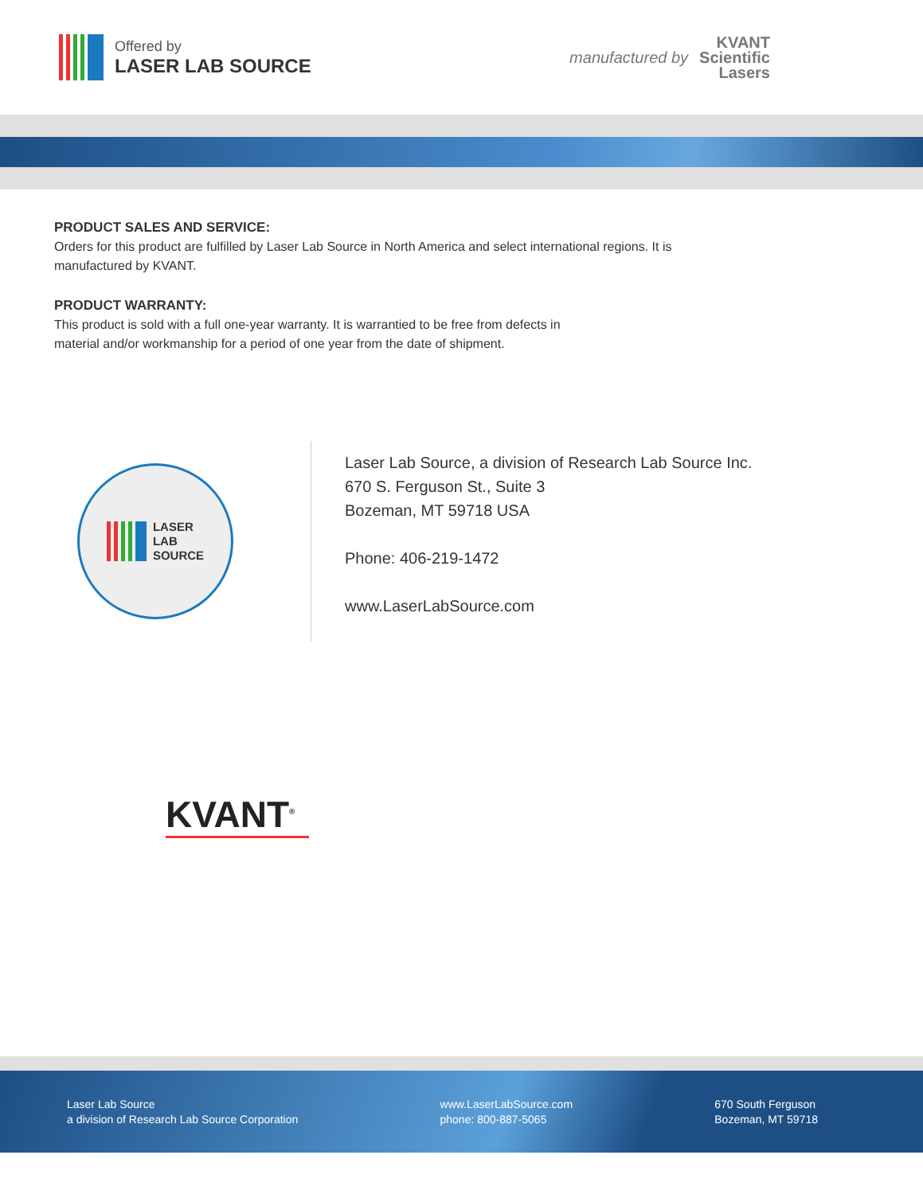Offered by
LASER LAB SOURCE
manufactured by
KVANT
Scientific
Lasers
PRODUCT SALES AND SERVICE:
Orders for this product are fulfilled by Laser Lab Source in North America and select international regions. It is
manufactured by KVANT.
PRODUCT WARRANTY:
This product is sold with a full one-year warranty. It is warrantied to be free from defects in
material and/or workmanship for a period of one year from the date of shipment.
LASER
LAB
SOURCE
Laser Lab Source, a division of Research Lab Source Inc.
670 S. Ferguson St., Suite 3
Bozeman, MT 59718 USA
Phone: 406-219-1472
www.LaserLabSource.com
KVANT<sup>®</sup>
Laser Lab Source
a division of Research Lab Source Corporation
www.LaserLabSource.com
phone: 800-887-5065
670 South Ferguson
Bozeman, MT 59718